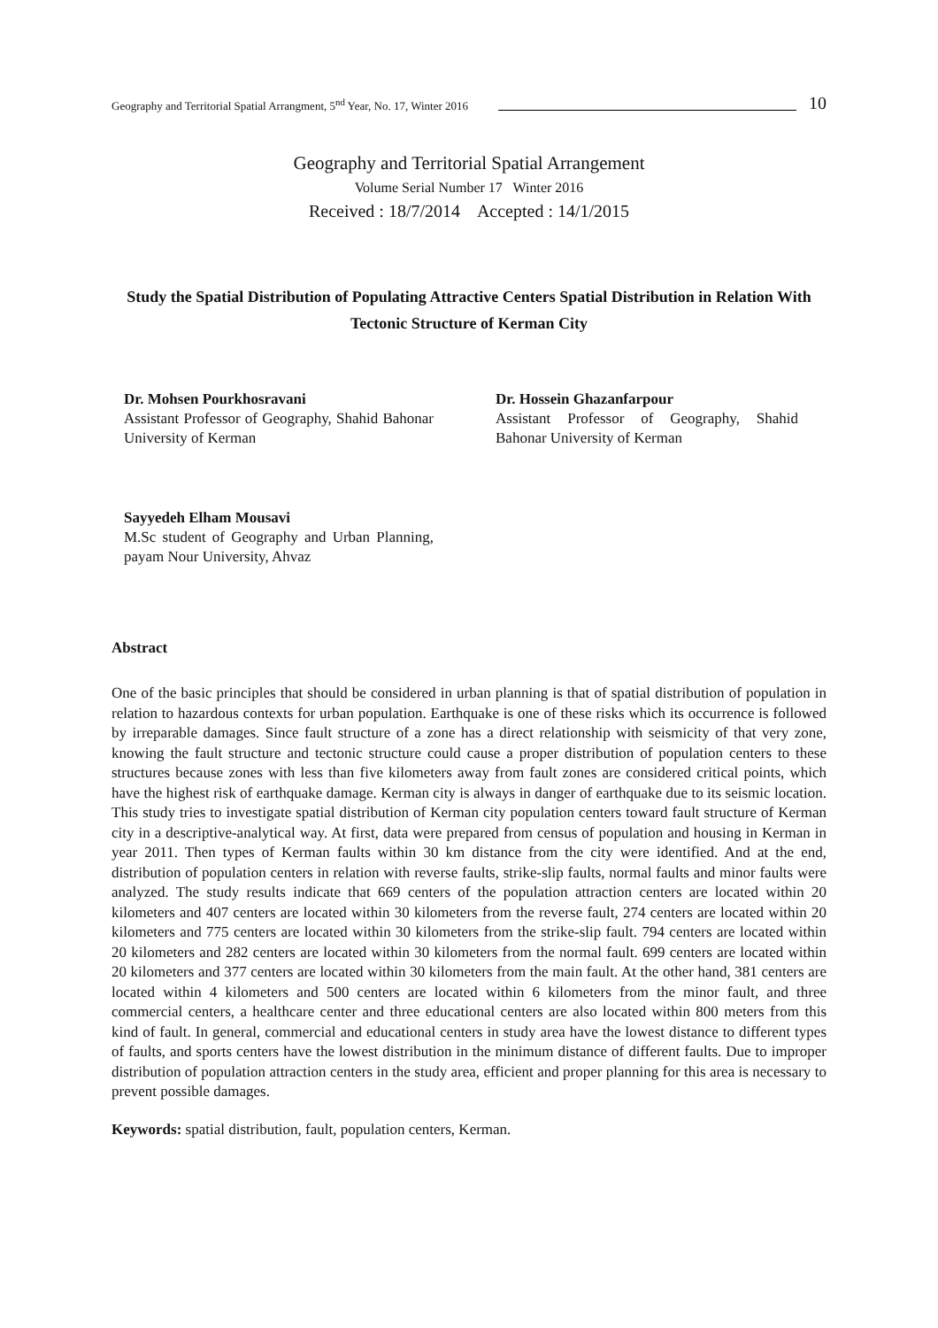Geography and Territorial Spatial Arrangment, 5<sup>nd</sup> Year, No. 17, Winter 2016 10
Geography and Territorial Spatial Arrangement
Volume Serial Number 17 Winter 2016
Received : 18/7/2014 Accepted : 14/1/2015
Study the Spatial Distribution of Populating Attractive Centers Spatial Distribution in Relation With Tectonic Structure of Kerman City
Dr. Mohsen Pourkhosravani
Assistant Professor of Geography, Shahid Bahonar University of Kerman
Dr. Hossein Ghazanfarpour
Assistant Professor of Geography, Shahid Bahonar University of Kerman
Sayyedeh Elham Mousavi
M.Sc student of Geography and Urban Planning, payam Nour University, Ahvaz
Abstract
One of the basic principles that should be considered in urban planning is that of spatial distribution of population in relation to hazardous contexts for urban population. Earthquake is one of these risks which its occurrence is followed by irreparable damages. Since fault structure of a zone has a direct relationship with seismicity of that very zone, knowing the fault structure and tectonic structure could cause a proper distribution of population centers to these structures because zones with less than five kilometers away from fault zones are considered critical points, which have the highest risk of earthquake damage. Kerman city is always in danger of earthquake due to its seismic location. This study tries to investigate spatial distribution of Kerman city population centers toward fault structure of Kerman city in a descriptive-analytical way. At first, data were prepared from census of population and housing in Kerman in year 2011. Then types of Kerman faults within 30 km distance from the city were identified. And at the end, distribution of population centers in relation with reverse faults, strike-slip faults, normal faults and minor faults were analyzed. The study results indicate that 669 centers of the population attraction centers are located within 20 kilometers and 407 centers are located within 30 kilometers from the reverse fault, 274 centers are located within 20 kilometers and 775 centers are located within 30 kilometers from the strike-slip fault. 794 centers are located within 20 kilometers and 282 centers are located within 30 kilometers from the normal fault. 699 centers are located within 20 kilometers and 377 centers are located within 30 kilometers from the main fault. At the other hand, 381 centers are located within 4 kilometers and 500 centers are located within 6 kilometers from the minor fault, and three commercial centers, a healthcare center and three educational centers are also located within 800 meters from this kind of fault. In general, commercial and educational centers in study area have the lowest distance to different types of faults, and sports centers have the lowest distribution in the minimum distance of different faults. Due to improper distribution of population attraction centers in the study area, efficient and proper planning for this area is necessary to prevent possible damages.
Keywords: spatial distribution, fault, population centers, Kerman.